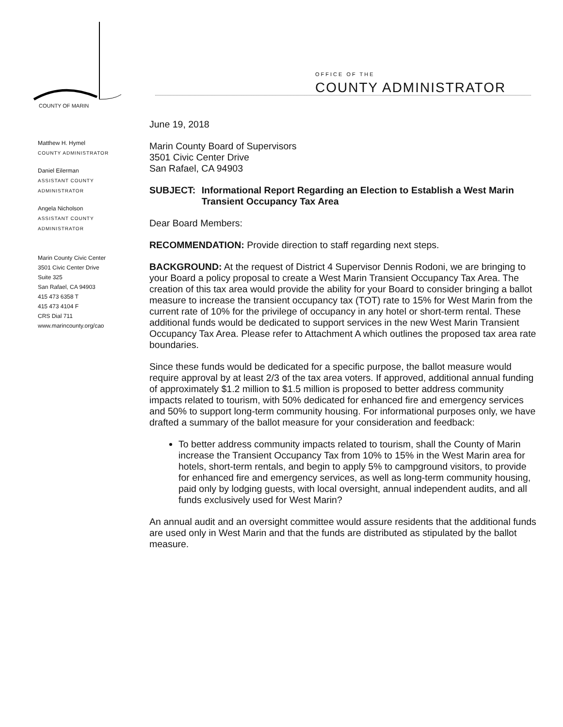OFFICE OF THE
COUNTY ADMINISTRATOR
COUNTY OF MARIN
Matthew H. Hymel
COUNTY ADMINISTRATOR
Daniel Eilerman
ASSISTANT COUNTY
ADMINISTRATOR
Angela Nicholson
ASSISTANT COUNTY
ADMINISTRATOR
Marin County Civic Center
3501 Civic Center Drive
Suite 325
San Rafael, CA 94903
415 473 6358 T
415 473 4104 F
CRS Dial 711
www.marincounty.org/cao
June 19, 2018
Marin County Board of Supervisors
3501 Civic Center Drive
San Rafael, CA 94903
SUBJECT: Informational Report Regarding an Election to Establish a West Marin Transient Occupancy Tax Area
Dear Board Members:
RECOMMENDATION: Provide direction to staff regarding next steps.
BACKGROUND: At the request of District 4 Supervisor Dennis Rodoni, we are bringing to your Board a policy proposal to create a West Marin Transient Occupancy Tax Area. The creation of this tax area would provide the ability for your Board to consider bringing a ballot measure to increase the transient occupancy tax (TOT) rate to 15% for West Marin from the current rate of 10% for the privilege of occupancy in any hotel or short-term rental. These additional funds would be dedicated to support services in the new West Marin Transient Occupancy Tax Area. Please refer to Attachment A which outlines the proposed tax area rate boundaries.
Since these funds would be dedicated for a specific purpose, the ballot measure would require approval by at least 2/3 of the tax area voters. If approved, additional annual funding of approximately $1.2 million to $1.5 million is proposed to better address community impacts related to tourism, with 50% dedicated for enhanced fire and emergency services and 50% to support long-term community housing. For informational purposes only, we have drafted a summary of the ballot measure for your consideration and feedback:
To better address community impacts related to tourism, shall the County of Marin increase the Transient Occupancy Tax from 10% to 15% in the West Marin area for hotels, short-term rentals, and begin to apply 5% to campground visitors, to provide for enhanced fire and emergency services, as well as long-term community housing, paid only by lodging guests, with local oversight, annual independent audits, and all funds exclusively used for West Marin?
An annual audit and an oversight committee would assure residents that the additional funds are used only in West Marin and that the funds are distributed as stipulated by the ballot measure.